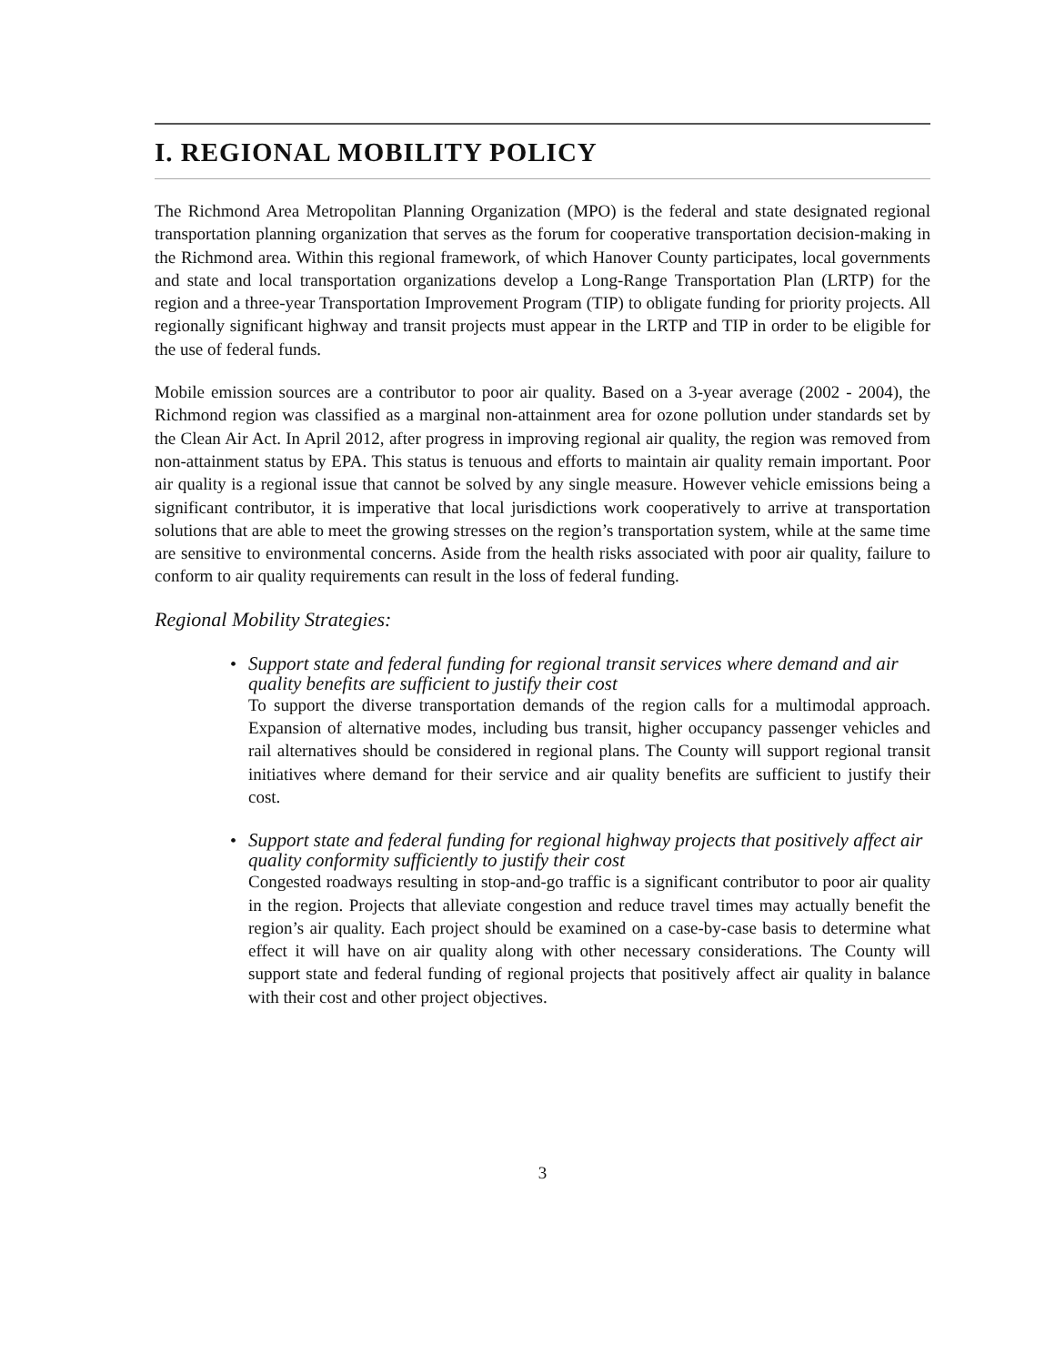I. REGIONAL MOBILITY POLICY
The Richmond Area Metropolitan Planning Organization (MPO) is the federal and state designated regional transportation planning organization that serves as the forum for cooperative transportation decision-making in the Richmond area. Within this regional framework, of which Hanover County participates, local governments and state and local transportation organizations develop a Long-Range Transportation Plan (LRTP) for the region and a three-year Transportation Improvement Program (TIP) to obligate funding for priority projects. All regionally significant highway and transit projects must appear in the LRTP and TIP in order to be eligible for the use of federal funds.
Mobile emission sources are a contributor to poor air quality. Based on a 3-year average (2002 - 2004), the Richmond region was classified as a marginal non-attainment area for ozone pollution under standards set by the Clean Air Act. In April 2012, after progress in improving regional air quality, the region was removed from non-attainment status by EPA. This status is tenuous and efforts to maintain air quality remain important. Poor air quality is a regional issue that cannot be solved by any single measure. However vehicle emissions being a significant contributor, it is imperative that local jurisdictions work cooperatively to arrive at transportation solutions that are able to meet the growing stresses on the region’s transportation system, while at the same time are sensitive to environmental concerns. Aside from the health risks associated with poor air quality, failure to conform to air quality requirements can result in the loss of federal funding.
Regional Mobility Strategies:
•
Support state and federal funding for regional transit services where demand and air quality benefits are sufficient to justify their cost
To support the diverse transportation demands of the region calls for a multimodal approach. Expansion of alternative modes, including bus transit, higher occupancy passenger vehicles and rail alternatives should be considered in regional plans. The County will support regional transit initiatives where demand for their service and air quality benefits are sufficient to justify their cost.
•
Support state and federal funding for regional highway projects that positively affect air quality conformity sufficiently to justify their cost
Congested roadways resulting in stop-and-go traffic is a significant contributor to poor air quality in the region. Projects that alleviate congestion and reduce travel times may actually benefit the region’s air quality. Each project should be examined on a case-by-case basis to determine what effect it will have on air quality along with other necessary considerations. The County will support state and federal funding of regional projects that positively affect air quality in balance with their cost and other project objectives.
3